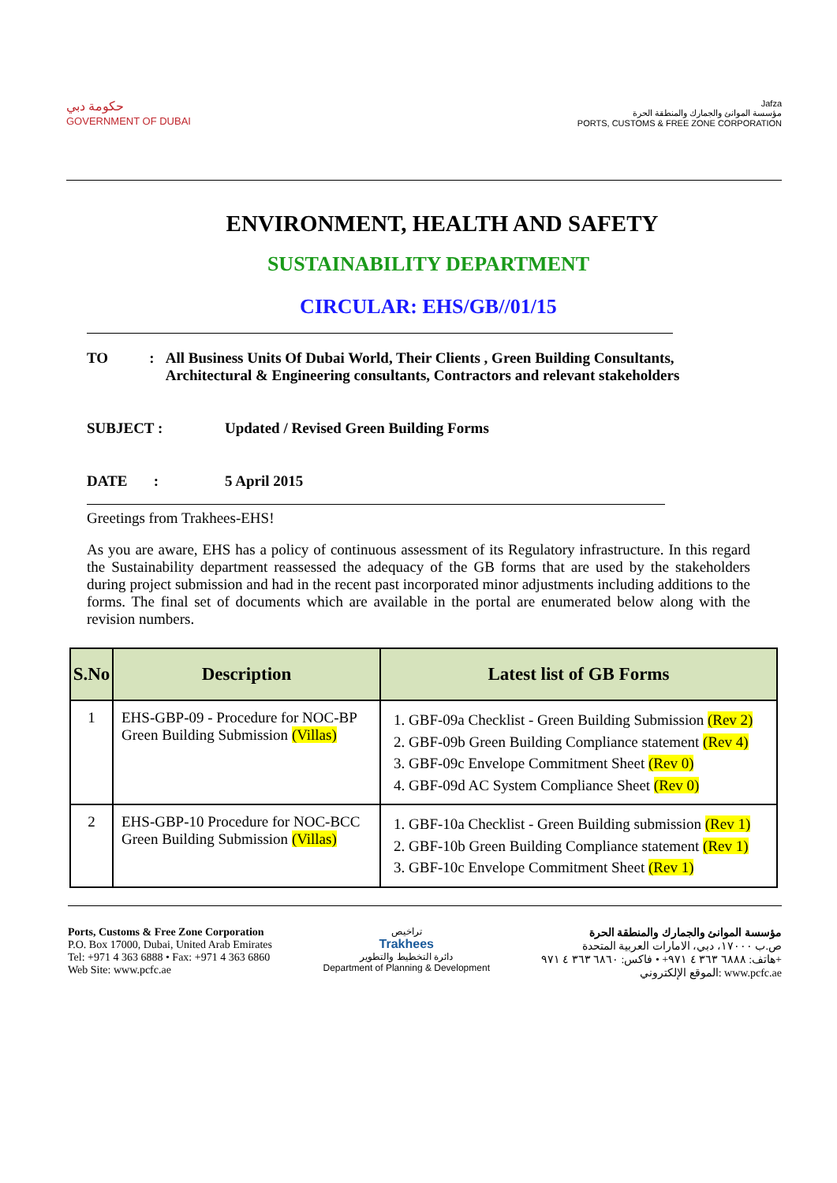حكومة دبي
GOVERNMENT OF DUBAI
Jafza
مؤسسة الموانئ والجمارك والمنطقة الحرة
PORTS, CUSTOMS & FREE ZONE CORPORATION
ENVIRONMENT, HEALTH AND SAFETY
SUSTAINABILITY DEPARTMENT
CIRCULAR: EHS/GB//01/15
TO : All Business Units Of Dubai World, Their Clients , Green Building Consultants, Architectural & Engineering consultants, Contractors and relevant stakeholders
SUBJECT : Updated / Revised Green Building Forms
DATE : 5 April 2015
Greetings from Trakhees-EHS!
As you are aware, EHS has a policy of continuous assessment of its Regulatory infrastructure. In this regard the Sustainability department reassessed the adequacy of the GB forms that are used by the stakeholders during project submission and had in the recent past incorporated minor adjustments including additions to the forms. The final set of documents which are available in the portal are enumerated below along with the revision numbers.
| S.No | Description | Latest list of GB Forms |
| --- | --- | --- |
| 1 | EHS-GBP-09 - Procedure for NOC-BP Green Building Submission (Villas) | 1. GBF-09a Checklist - Green Building Submission (Rev 2) 2. GBF-09b Green Building Compliance statement (Rev 4) 3. GBF-09c Envelope Commitment Sheet (Rev 0) 4. GBF-09d AC System Compliance Sheet (Rev 0) |
| 2 | EHS-GBP-10 Procedure for NOC-BCC Green Building Submission (Villas) | 1. GBF-10a Checklist - Green Building submission (Rev 1) 2. GBF-10b Green Building Compliance statement (Rev 1) 3. GBF-10c Envelope Commitment Sheet (Rev 1) |
Ports, Customs & Free Zone Corporation
P.O. Box 17000, Dubai, United Arab Emirates
Tel: +971 4 363 6888 • Fax: +971 4 363 6860
Web Site: www.pcfc.ae
تراخيص
Trakhees
دائرة التخطيط والتطوير
Department of Planning & Development
مؤسسة الموانئ والجمارك والمنطقة الحرة
ص.ب ١٧٠٠٠، دبي، الامارات العربية المتحدة
هاتف: ٦٨٨٨ ٣٦٣ ٤ ٩٧١+ • فاكس: ٦٨٦٠ ٣٦٣ ٤ ٩٧١+
الموقع الإلكتروني: www.pcfc.ae